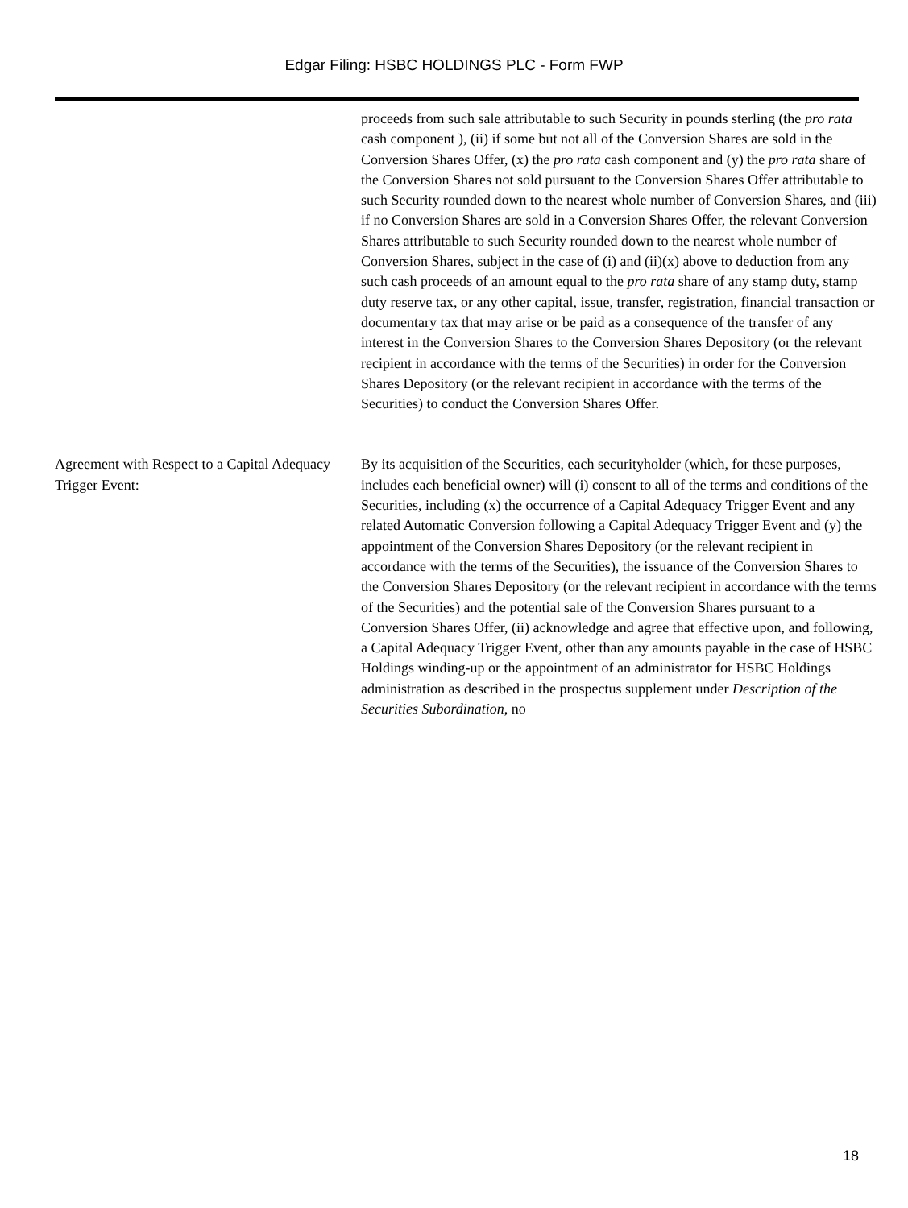Edgar Filing: HSBC HOLDINGS PLC - Form FWP
proceeds from such sale attributable to such Security in pounds sterling (the pro rata cash component ), (ii) if some but not all of the Conversion Shares are sold in the Conversion Shares Offer, (x) the pro rata cash component and (y) the pro rata share of the Conversion Shares not sold pursuant to the Conversion Shares Offer attributable to such Security rounded down to the nearest whole number of Conversion Shares, and (iii) if no Conversion Shares are sold in a Conversion Shares Offer, the relevant Conversion Shares attributable to such Security rounded down to the nearest whole number of Conversion Shares, subject in the case of (i) and (ii)(x) above to deduction from any such cash proceeds of an amount equal to the pro rata share of any stamp duty, stamp duty reserve tax, or any other capital, issue, transfer, registration, financial transaction or documentary tax that may arise or be paid as a consequence of the transfer of any interest in the Conversion Shares to the Conversion Shares Depository (or the relevant recipient in accordance with the terms of the Securities) in order for the Conversion Shares Depository (or the relevant recipient in accordance with the terms of the Securities) to conduct the Conversion Shares Offer.
Agreement with Respect to a Capital Adequacy Trigger Event:
By its acquisition of the Securities, each securityholder (which, for these purposes, includes each beneficial owner) will (i) consent to all of the terms and conditions of the Securities, including (x) the occurrence of a Capital Adequacy Trigger Event and any related Automatic Conversion following a Capital Adequacy Trigger Event and (y) the appointment of the Conversion Shares Depository (or the relevant recipient in accordance with the terms of the Securities), the issuance of the Conversion Shares to the Conversion Shares Depository (or the relevant recipient in accordance with the terms of the Securities) and the potential sale of the Conversion Shares pursuant to a Conversion Shares Offer, (ii) acknowledge and agree that effective upon, and following, a Capital Adequacy Trigger Event, other than any amounts payable in the case of HSBC Holdings winding-up or the appointment of an administrator for HSBC Holdings administration as described in the prospectus supplement under Description of the Securities Subordination, no
18